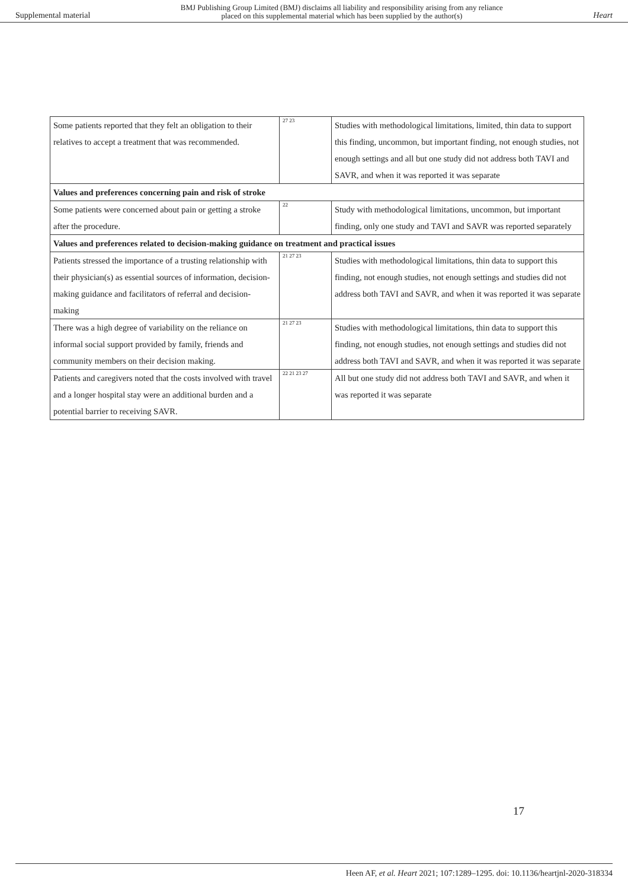Supplemental material BMJ Publishing Group Limited (BMJ) disclaims all liability and responsibility arising from any reliance
placed on this supplemental material which has been supplied by the author(s) Heart
| Some patients reported that they felt an obligation to their relatives to accept a treatment that was recommended. | 27 23 | Studies with methodological limitations, limited, thin data to support this finding, uncommon, but important finding, not enough studies, not enough settings and all but one study did not address both TAVI and SAVR, and when it was reported it was separate |
| Values and preferences concerning pain and risk of stroke | | |
| Some patients were concerned about pain or getting a stroke after the procedure. | 22 | Study with methodological limitations, uncommon, but important finding, only one study and TAVI and SAVR was reported separately |
| Values and preferences related to decision-making guidance on treatment and practical issues | | |
| Patients stressed the importance of a trusting relationship with their physician(s) as essential sources of information, decision-making guidance and facilitators of referral and decision-making | 21 27 23 | Studies with methodological limitations, thin data to support this finding, not enough studies, not enough settings and studies did not address both TAVI and SAVR, and when it was reported it was separate |
| There was a high degree of variability on the reliance on informal social support provided by family, friends and community members on their decision making. | 21 27 23 | Studies with methodological limitations, thin data to support this finding, not enough studies, not enough settings and studies did not address both TAVI and SAVR, and when it was reported it was separate |
| Patients and caregivers noted that the costs involved with travel and a longer hospital stay were an additional burden and a potential barrier to receiving SAVR. | 22 21 23 27 | All but one study did not address both TAVI and SAVR, and when it was reported it was separate |
17
Heen AF, et al. Heart 2021; 107:1289–1295. doi: 10.1136/heartjnl-2020-318334